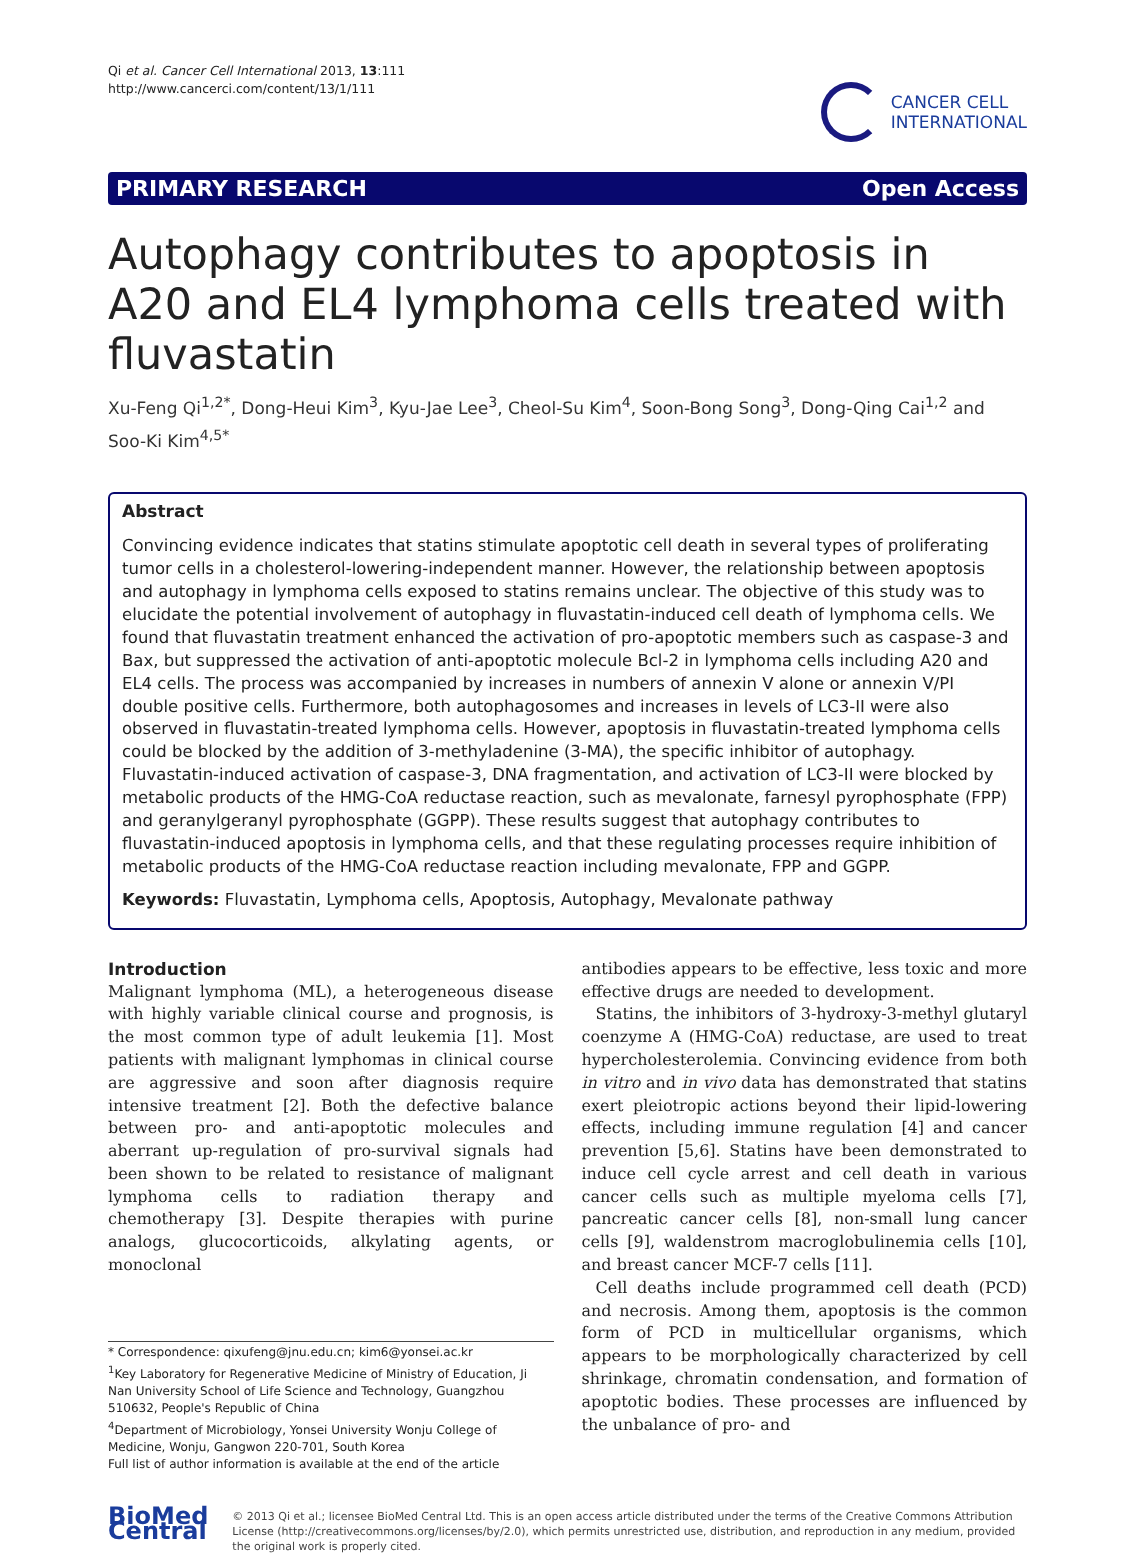Qi et al. Cancer Cell International 2013, 13:111
http://www.cancerci.com/content/13/1/111
CANCER CELL
INTERNATIONAL
PRIMARY RESEARCH Open Access
Autophagy contributes to apoptosis in A20 and EL4 lymphoma cells treated with fluvastatin
Xu-Feng Qi<sup>1,2*</sup>, Dong-Heui Kim<sup>3</sup>, Kyu-Jae Lee<sup>3</sup>, Cheol-Su Kim<sup>4</sup>, Soon-Bong Song<sup>3</sup>, Dong-Qing Cai<sup>1,2</sup> and Soo-Ki Kim<sup>4,5*</sup>
Abstract
Convincing evidence indicates that statins stimulate apoptotic cell death in several types of proliferating tumor cells in a cholesterol-lowering-independent manner. However, the relationship between apoptosis and autophagy in lymphoma cells exposed to statins remains unclear. The objective of this study was to elucidate the potential involvement of autophagy in fluvastatin-induced cell death of lymphoma cells. We found that fluvastatin treatment enhanced the activation of pro-apoptotic members such as caspase-3 and Bax, but suppressed the activation of anti-apoptotic molecule Bcl-2 in lymphoma cells including A20 and EL4 cells. The process was accompanied by increases in numbers of annexin V alone or annexin V/PI double positive cells. Furthermore, both autophagosomes and increases in levels of LC3-II were also observed in fluvastatin-treated lymphoma cells. However, apoptosis in fluvastatin-treated lymphoma cells could be blocked by the addition of 3-methyladenine (3-MA), the specific inhibitor of autophagy. Fluvastatin-induced activation of caspase-3, DNA fragmentation, and activation of LC3-II were blocked by metabolic products of the HMG-CoA reductase reaction, such as mevalonate, farnesyl pyrophosphate (FPP) and geranylgeranyl pyrophosphate (GGPP). These results suggest that autophagy contributes to fluvastatin-induced apoptosis in lymphoma cells, and that these regulating processes require inhibition of metabolic products of the HMG-CoA reductase reaction including mevalonate, FPP and GGPP.
Keywords: Fluvastatin, Lymphoma cells, Apoptosis, Autophagy, Mevalonate pathway
Introduction
Malignant lymphoma (ML), a heterogeneous disease with highly variable clinical course and prognosis, is the most common type of adult leukemia [1]. Most patients with malignant lymphomas in clinical course are aggressive and soon after diagnosis require intensive treatment [2]. Both the defective balance between pro- and anti-apoptotic molecules and aberrant up-regulation of pro-survival signals had been shown to be related to resistance of malignant lymphoma cells to radiation therapy and chemotherapy [3]. Despite therapies with purine analogs, glucocorticoids, alkylating agents, or monoclonal
* Correspondence: qixufeng@jnu.edu.cn; kim6@yonsei.ac.kr
<sup>1</sup> Key Laboratory for Regenerative Medicine of Ministry of Education, Ji Nan University School of Life Science and Technology, Guangzhou 510632, People's Republic of China
<sup>4</sup> Department of Microbiology, Yonsei University Wonju College of Medicine, Wonju, Gangwon 220-701, South Korea
Full list of author information is available at the end of the article
antibodies appears to be effective, less toxic and more effective drugs are needed to development.
Statins, the inhibitors of 3-hydroxy-3-methyl glutaryl coenzyme A (HMG-CoA) reductase, are used to treat hypercholesterolemia. Convincing evidence from both in vitro and in vivo data has demonstrated that statins exert pleiotropic actions beyond their lipid-lowering effects, including immune regulation [4] and cancer prevention [5,6]. Statins have been demonstrated to induce cell cycle arrest and cell death in various cancer cells such as multiple myeloma cells [7], pancreatic cancer cells [8], non-small lung cancer cells [9], waldenstrom macroglobulinemia cells [10], and breast cancer MCF-7 cells [11].
Cell deaths include programmed cell death (PCD) and necrosis. Among them, apoptosis is the common form of PCD in multicellular organisms, which appears to be morphologically characterized by cell shrinkage, chromatin condensation, and formation of apoptotic bodies. These processes are influenced by the unbalance of pro- and
BioMed Central
© 2013 Qi et al.; licensee BioMed Central Ltd. This is an open access article distributed under the terms of the Creative Commons Attribution License (http://creativecommons.org/licenses/by/2.0), which permits unrestricted use, distribution, and reproduction in any medium, provided the original work is properly cited.